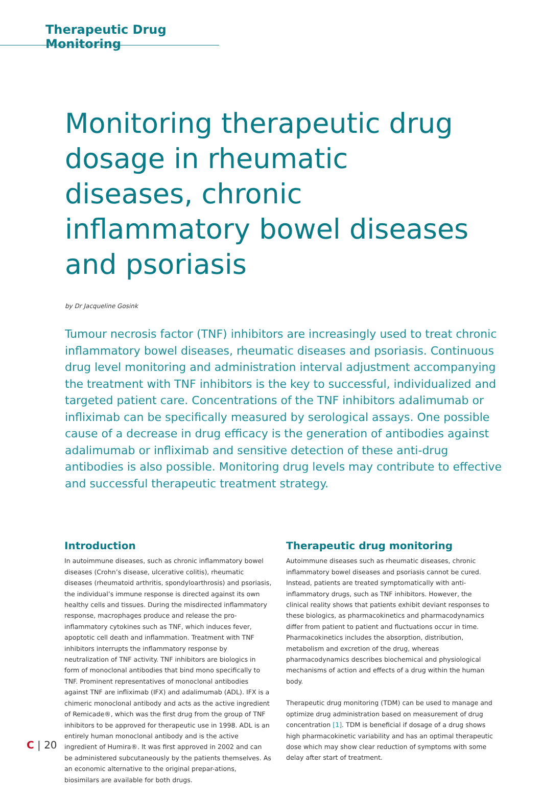Therapeutic Drug Monitoring
Monitoring therapeutic drug dosage in rheumatic diseases, chronic inflammatory bowel diseases and psoriasis
by Dr Jacqueline Gosink
Tumour necrosis factor (TNF) inhibitors are increasingly used to treat chronic inflammatory bowel diseases, rheumatic diseases and psoriasis. Continuous drug level monitoring and administration interval adjustment accompanying the treatment with TNF inhibitors is the key to successful, individualized and targeted patient care. Concentrations of the TNF inhibitors adalimumab or infliximab can be specifically measured by serological assays. One possible cause of a decrease in drug efficacy is the generation of antibodies against adalimumab or infliximab and sensitive detection of these anti-drug antibodies is also possible. Monitoring drug levels may contribute to effective and successful therapeutic treatment strategy.
Introduction
In autoimmune diseases, such as chronic inflammatory bowel diseases (Crohn’s disease, ulcerative colitis), rheumatic diseases (rheumatoid arthritis, spondyloarthrosis) and psoriasis, the individual’s immune response is directed against its own healthy cells and tissues. During the misdirected inflammatory response, macrophages produce and release the pro-inflammatory cytokines such as TNF, which induces fever, apoptotic cell death and inflammation. Treatment with TNF inhibitors interrupts the inflammatory response by neutralization of TNF activity. TNF inhibitors are biologics in form of monoclonal antibodies that bind mono specifically to TNF. Prominent representatives of monoclonal antibodies against TNF are infliximab (IFX) and adalimumab (ADL). IFX is a chimeric monoclonal antibody and acts as the active ingredient of Remicade®, which was the first drug from the group of TNF inhibitors to be approved for therapeutic use in 1998. ADL is an entirely human monoclonal antibody and is the active ingredient of Humira®. It was first approved in 2002 and can be administered subcutaneously by the patients themselves. As an economic alternative to the original prepar-ations, biosimilars are available for both drugs.
Therapeutic drug monitoring
Autoimmune diseases such as rheumatic diseases, chronic inflammatory bowel diseases and psoriasis cannot be cured. Instead, patients are treated symptomatically with anti-inflammatory drugs, such as TNF inhibitors. However, the clinical reality shows that patients exhibit deviant responses to these biologics, as pharmacokinetics and pharmacodynamics differ from patient to patient and fluctuations occur in time. Pharmacokinetics includes the absorption, distribution, metabolism and excretion of the drug, whereas pharmacodynamics describes biochemical and physiological mechanisms of action and effects of a drug within the human body.
Therapeutic drug monitoring (TDM) can be used to manage and optimize drug administration based on measurement of drug concentration [1]. TDM is beneficial if dosage of a drug shows high pharmacokinetic variability and has an optimal therapeutic dose which may show clear reduction of symptoms with some delay after start of treatment.
C | 20